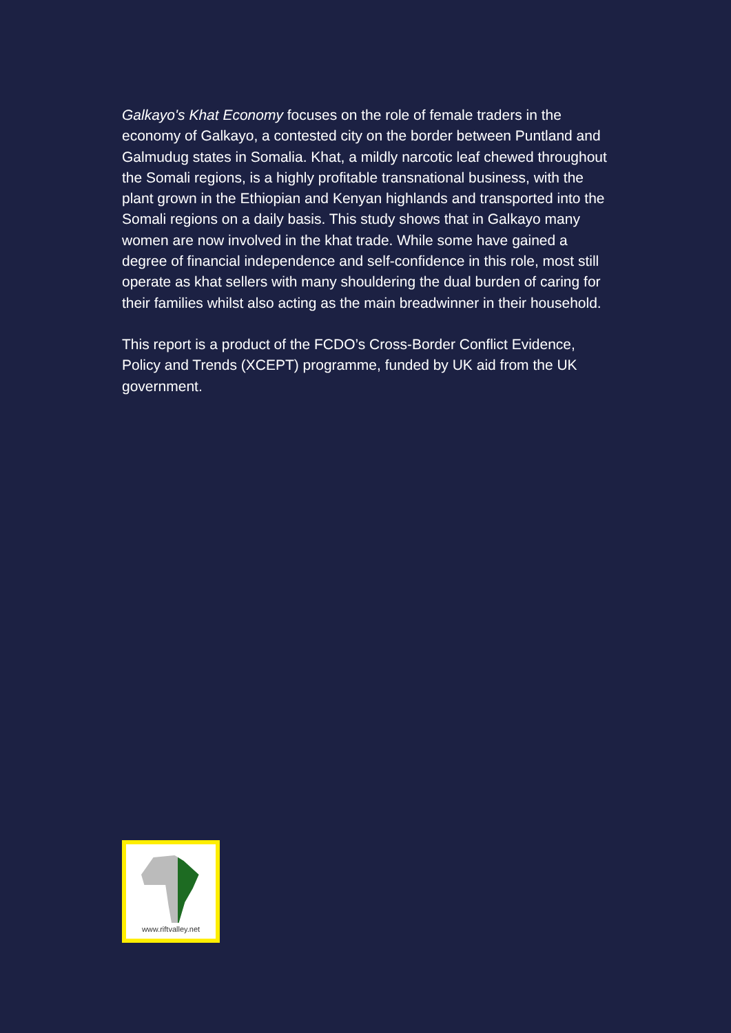Galkayo's Khat Economy focuses on the role of female traders in the economy of Galkayo, a contested city on the border between Puntland and Galmudug states in Somalia. Khat, a mildly narcotic leaf chewed throughout the Somali regions, is a highly profitable transnational business, with the plant grown in the Ethiopian and Kenyan highlands and transported into the Somali regions on a daily basis. This study shows that in Galkayo many women are now involved in the khat trade. While some have gained a degree of financial independence and self-confidence in this role, most still operate as khat sellers with many shouldering the dual burden of caring for their families whilst also acting as the main breadwinner in their household.
This report is a product of the FCDO’s Cross-Border Conflict Evidence, Policy and Trends (XCEPT) programme, funded by UK aid from the UK government.
www.riftvalley.net